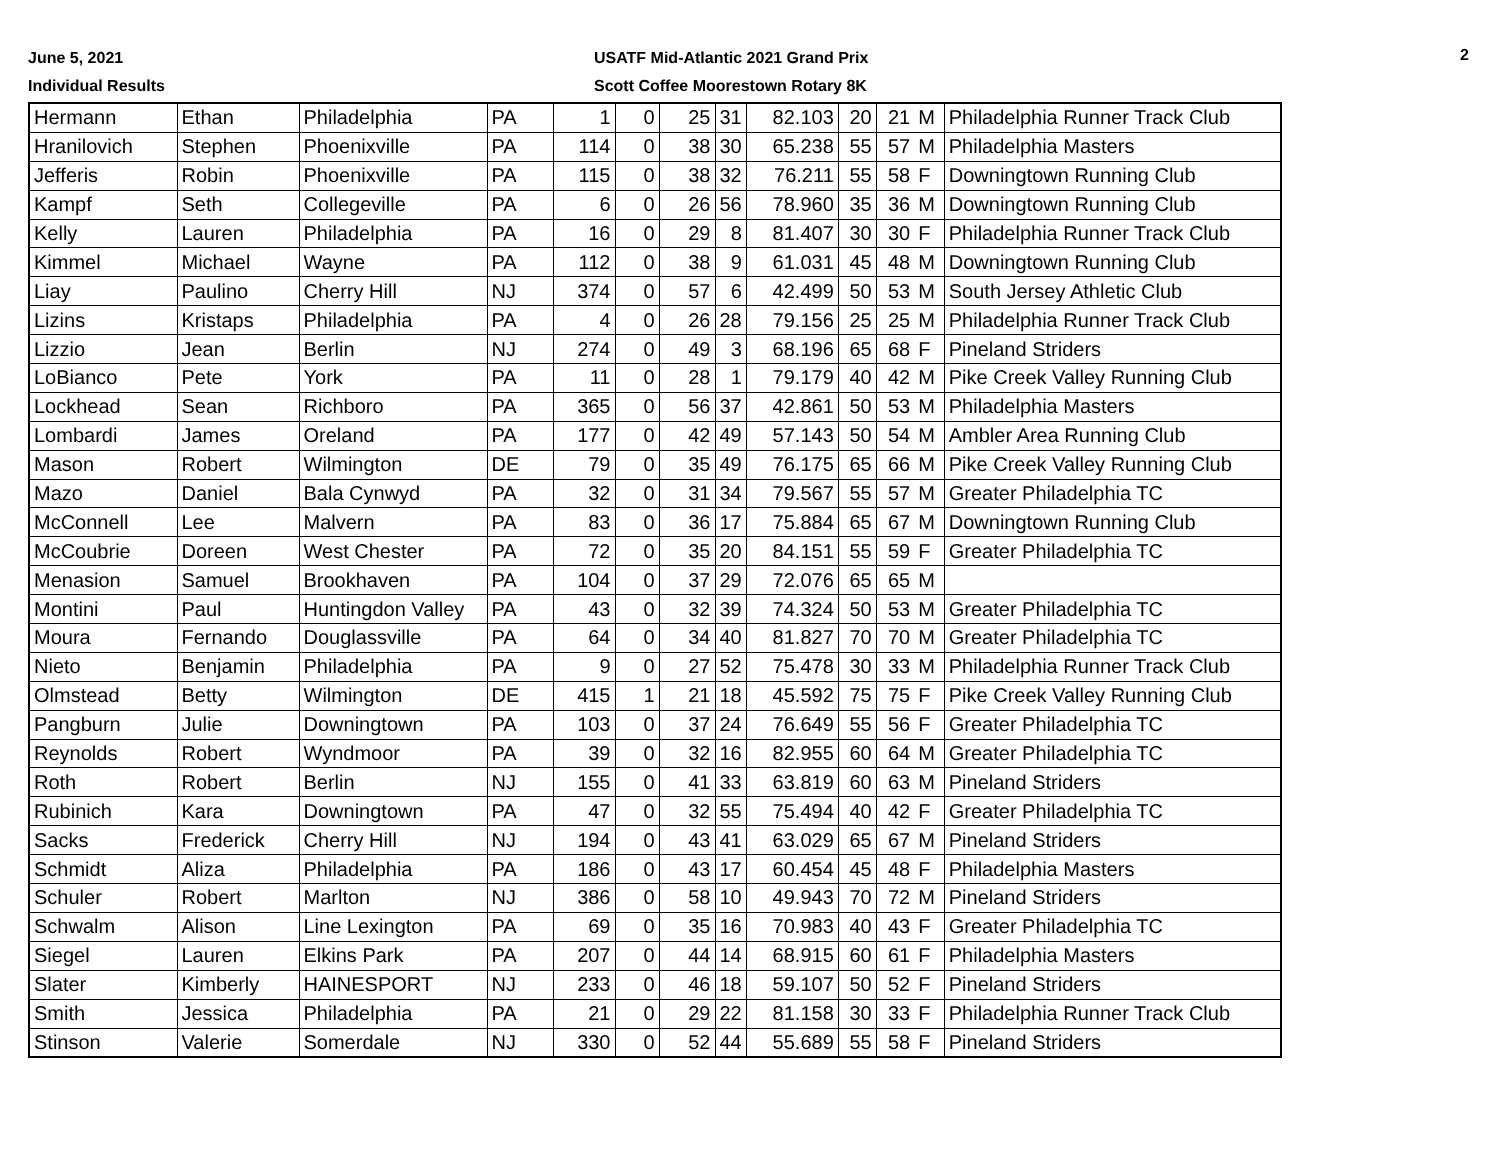June 5, 2021
Individual Results
USATF Mid-Atlantic 2021 Grand Prix
Scott Coffee Moorestown Rotary 8K
2
| Hermann | Ethan | Philadelphia | PA | 1 | 0 | 25 | 31 | 82.103 | 20 | 21 | M | Philadelphia Runner Track Club |
| Hranilovich | Stephen | Phoenixville | PA | 114 | 0 | 38 | 30 | 65.238 | 55 | 57 | M | Philadelphia Masters |
| Jefferis | Robin | Phoenixville | PA | 115 | 0 | 38 | 32 | 76.211 | 55 | 58 | F | Downingtown Running Club |
| Kampf | Seth | Collegeville | PA | 6 | 0 | 26 | 56 | 78.960 | 35 | 36 | M | Downingtown Running Club |
| Kelly | Lauren | Philadelphia | PA | 16 | 0 | 29 | 8 | 81.407 | 30 | 30 | F | Philadelphia Runner Track Club |
| Kimmel | Michael | Wayne | PA | 112 | 0 | 38 | 9 | 61.031 | 45 | 48 | M | Downingtown Running Club |
| Liay | Paulino | Cherry Hill | NJ | 374 | 0 | 57 | 6 | 42.499 | 50 | 53 | M | South Jersey Athletic Club |
| Lizins | Kristaps | Philadelphia | PA | 4 | 0 | 26 | 28 | 79.156 | 25 | 25 | M | Philadelphia Runner Track Club |
| Lizzio | Jean | Berlin | NJ | 274 | 0 | 49 | 3 | 68.196 | 65 | 68 | F | Pineland Striders |
| LoBianco | Pete | York | PA | 11 | 0 | 28 | 1 | 79.179 | 40 | 42 | M | Pike Creek Valley Running Club |
| Lockhead | Sean | Richboro | PA | 365 | 0 | 56 | 37 | 42.861 | 50 | 53 | M | Philadelphia Masters |
| Lombardi | James | Oreland | PA | 177 | 0 | 42 | 49 | 57.143 | 50 | 54 | M | Ambler Area Running Club |
| Mason | Robert | Wilmington | DE | 79 | 0 | 35 | 49 | 76.175 | 65 | 66 | M | Pike Creek Valley Running Club |
| Mazo | Daniel | Bala Cynwyd | PA | 32 | 0 | 31 | 34 | 79.567 | 55 | 57 | M | Greater Philadelphia TC |
| McConnell | Lee | Malvern | PA | 83 | 0 | 36 | 17 | 75.884 | 65 | 67 | M | Downingtown Running Club |
| McCoubrie | Doreen | West Chester | PA | 72 | 0 | 35 | 20 | 84.151 | 55 | 59 | F | Greater Philadelphia TC |
| Menasion | Samuel | Brookhaven | PA | 104 | 0 | 37 | 29 | 72.076 | 65 | 65 | M | |
| Montini | Paul | Huntingdon Valley | PA | 43 | 0 | 32 | 39 | 74.324 | 50 | 53 | M | Greater Philadelphia TC |
| Moura | Fernando | Douglassville | PA | 64 | 0 | 34 | 40 | 81.827 | 70 | 70 | M | Greater Philadelphia TC |
| Nieto | Benjamin | Philadelphia | PA | 9 | 0 | 27 | 52 | 75.478 | 30 | 33 | M | Philadelphia Runner Track Club |
| Olmstead | Betty | Wilmington | DE | 415 | 1 | 21 | 18 | 45.592 | 75 | 75 | F | Pike Creek Valley Running Club |
| Pangburn | Julie | Downingtown | PA | 103 | 0 | 37 | 24 | 76.649 | 55 | 56 | F | Greater Philadelphia TC |
| Reynolds | Robert | Wyndmoor | PA | 39 | 0 | 32 | 16 | 82.955 | 60 | 64 | M | Greater Philadelphia TC |
| Roth | Robert | Berlin | NJ | 155 | 0 | 41 | 33 | 63.819 | 60 | 63 | M | Pineland Striders |
| Rubinich | Kara | Downingtown | PA | 47 | 0 | 32 | 55 | 75.494 | 40 | 42 | F | Greater Philadelphia TC |
| Sacks | Frederick | Cherry Hill | NJ | 194 | 0 | 43 | 41 | 63.029 | 65 | 67 | M | Pineland Striders |
| Schmidt | Aliza | Philadelphia | PA | 186 | 0 | 43 | 17 | 60.454 | 45 | 48 | F | Philadelphia Masters |
| Schuler | Robert | Marlton | NJ | 386 | 0 | 58 | 10 | 49.943 | 70 | 72 | M | Pineland Striders |
| Schwalm | Alison | Line Lexington | PA | 69 | 0 | 35 | 16 | 70.983 | 40 | 43 | F | Greater Philadelphia TC |
| Siegel | Lauren | Elkins Park | PA | 207 | 0 | 44 | 14 | 68.915 | 60 | 61 | F | Philadelphia Masters |
| Slater | Kimberly | HAINESPORT | NJ | 233 | 0 | 46 | 18 | 59.107 | 50 | 52 | F | Pineland Striders |
| Smith | Jessica | Philadelphia | PA | 21 | 0 | 29 | 22 | 81.158 | 30 | 33 | F | Philadelphia Runner Track Club |
| Stinson | Valerie | Somerdale | NJ | 330 | 0 | 52 | 44 | 55.689 | 55 | 58 | F | Pineland Striders |